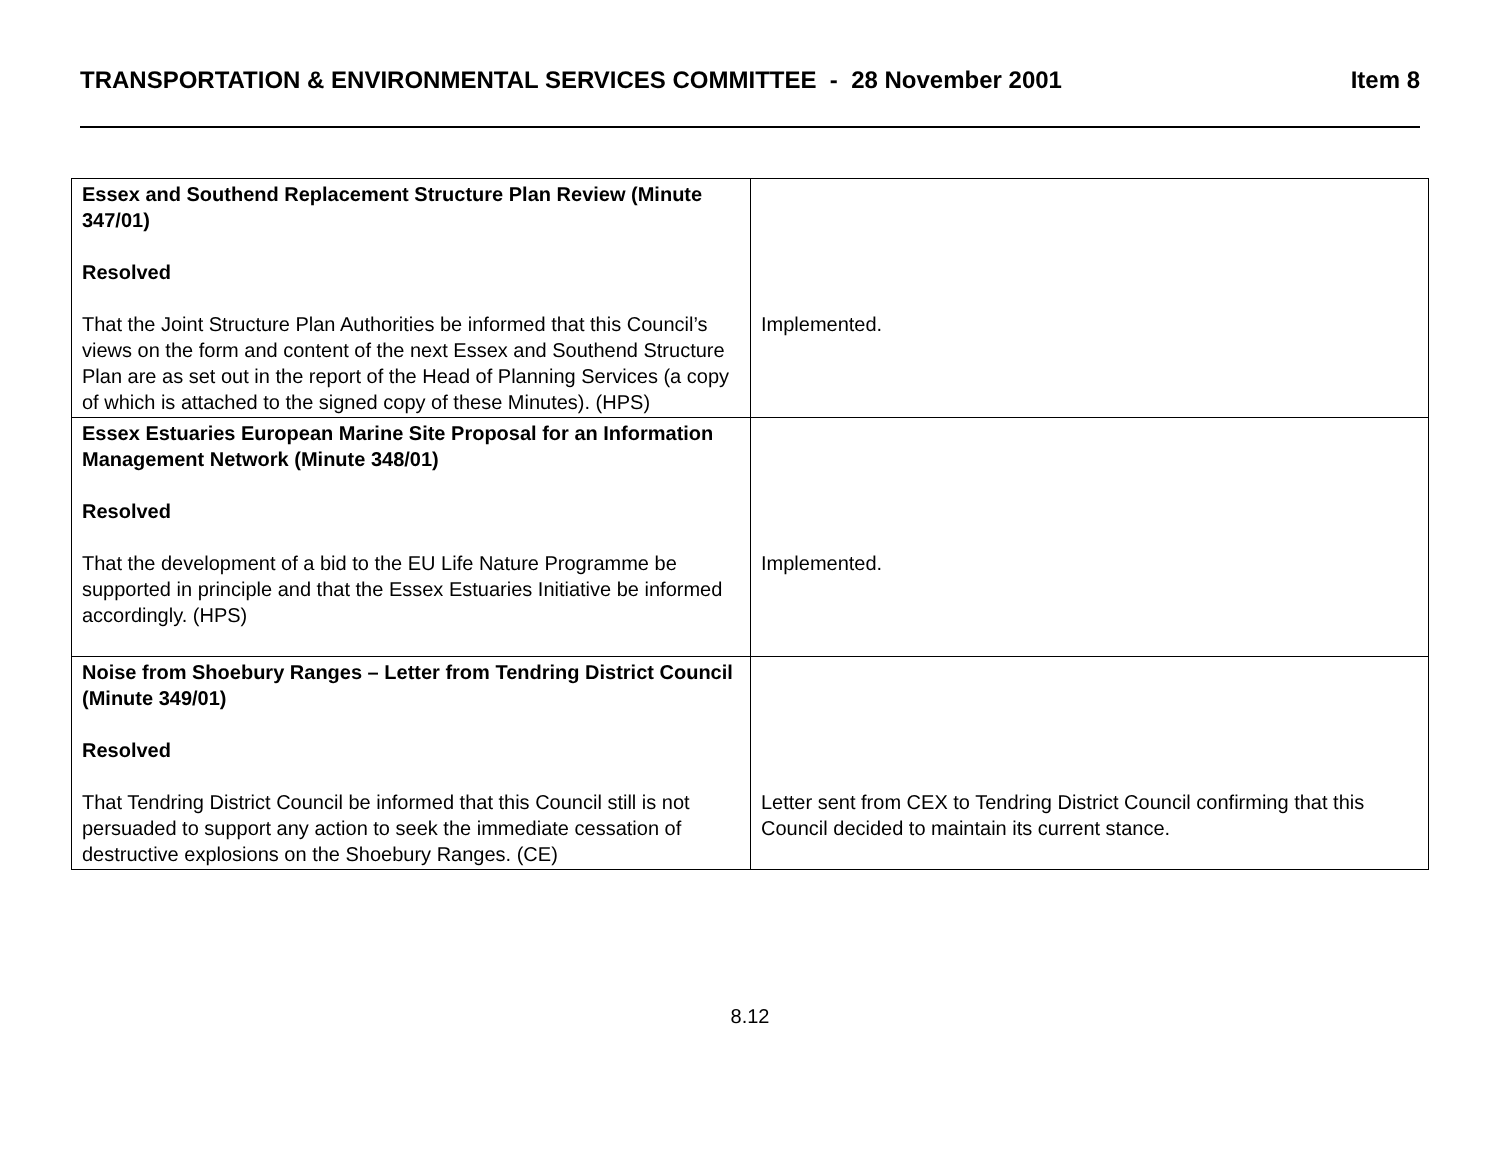TRANSPORTATION & ENVIRONMENTAL SERVICES COMMITTEE - 28 November 2001 Item 8
| Essex and Southend Replacement Structure Plan Review (Minute 347/01) Resolved That the Joint Structure Plan Authorities be informed that this Council’s views on the form and content of the next Essex and Southend Structure Plan are as set out in the report of the Head of Planning Services (a copy of which is attached to the signed copy of these Minutes). (HPS) | Implemented. |
| Essex Estuaries European Marine Site Proposal for an Information Management Network (Minute 348/01) Resolved That the development of a bid to the EU Life Nature Programme be supported in principle and that the Essex Estuaries Initiative be informed accordingly. (HPS) | Implemented. |
| Noise from Shoebury Ranges – Letter from Tendring District Council (Minute 349/01) Resolved That Tendring District Council be informed that this Council still is not persuaded to support any action to seek the immediate cessation of destructive explosions on the Shoebury Ranges. (CE) | Letter sent from CEX to Tendring District Council confirming that this Council decided to maintain its current stance. |
8.12